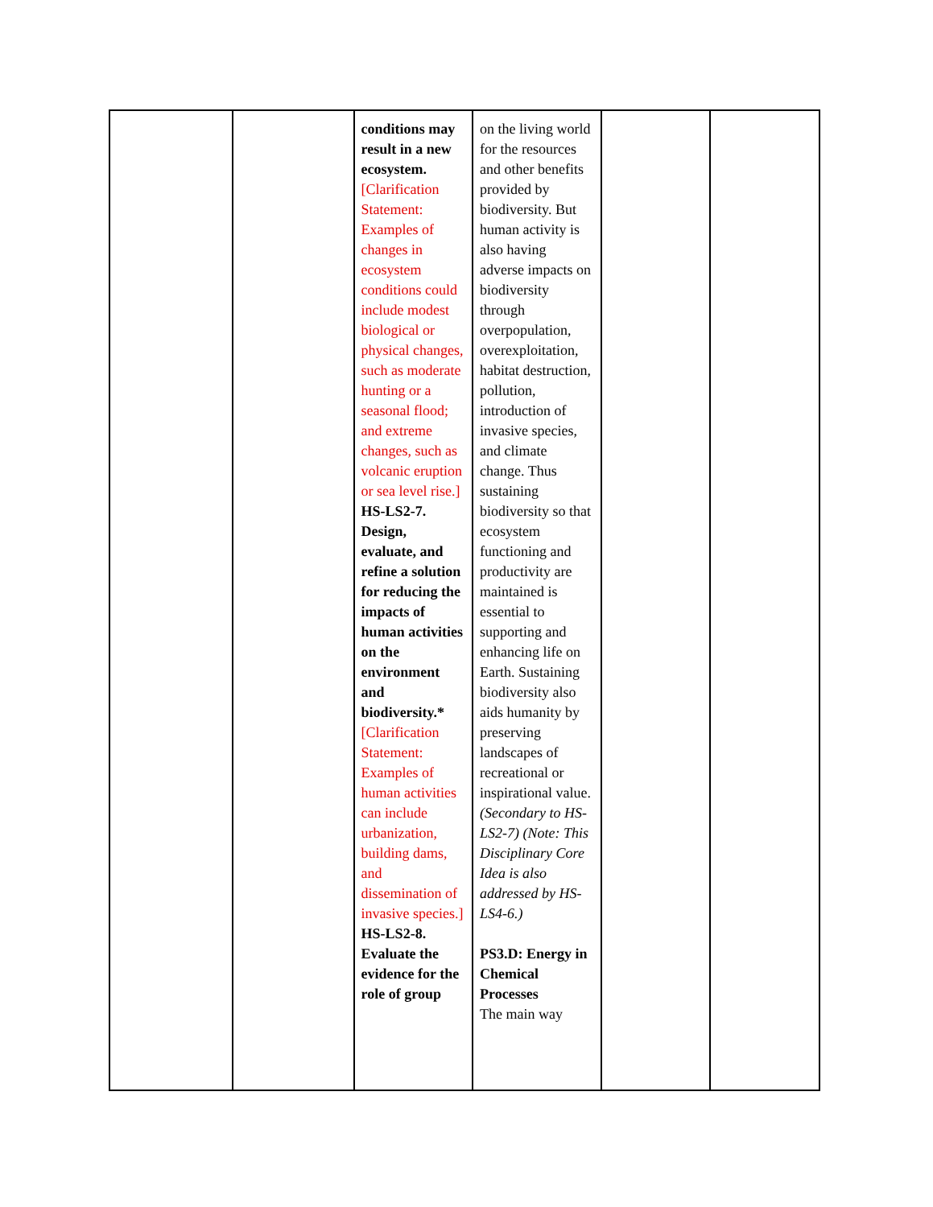| | | conditions may result in a new ecosystem. [Clarification Statement: Examples of changes in ecosystem conditions could include modest biological or physical changes, such as moderate hunting or a seasonal flood; and extreme changes, such as volcanic eruption or sea level rise.] HS-LS2-7. Design, evaluate, and refine a solution for reducing the impacts of human activities on the environment and biodiversity.* [Clarification Statement: Examples of human activities can include urbanization, building dams, and dissemination of invasive species.] HS-LS2-8. Evaluate the evidence for the role of group | on the living world for the resources and other benefits provided by biodiversity. But human activity is also having adverse impacts on biodiversity through overpopulation, overexploitation, habitat destruction, pollution, introduction of invasive species, and climate change. Thus sustaining biodiversity so that ecosystem functioning and productivity are maintained is essential to supporting and enhancing life on Earth. Sustaining biodiversity also aids humanity by preserving landscapes of recreational or inspirational value. (Secondary to HS-LS2-7) (Note: This Disciplinary Core Idea is also addressed by HS-LS4-6.) PS3.D: Energy in Chemical Processes The main way | | |